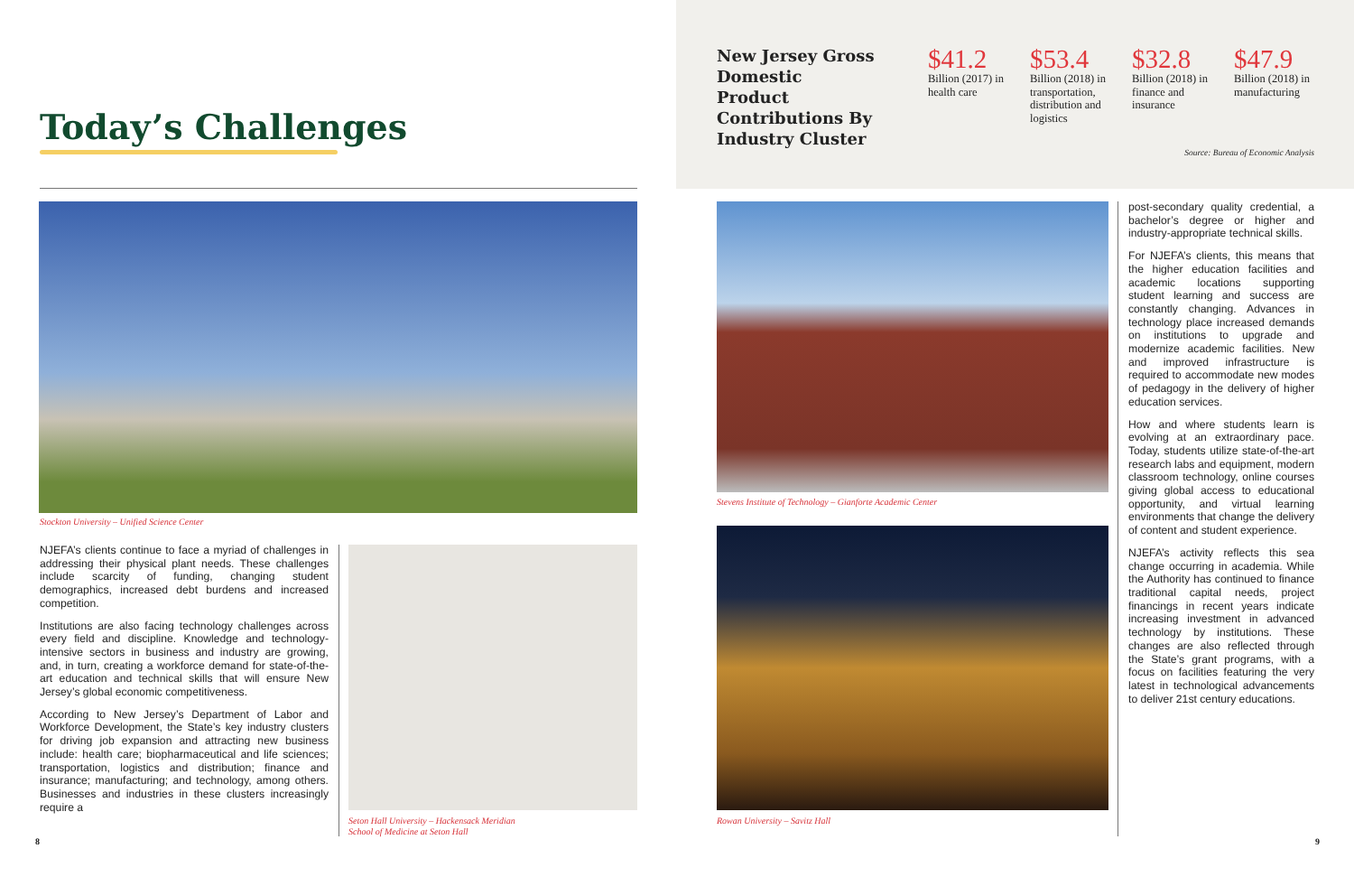Today’s Challenges
Stockton University – Unified Science Center
NJEFA’s clients continue to face a myriad of challenges in addressing their physical plant needs. These challenges include scarcity of funding, changing student demographics, increased debt burdens and increased competition.
Institutions are also facing technology challenges across every field and discipline. Knowledge and technology-intensive sectors in business and industry are growing, and, in turn, creating a workforce demand for state-of-the-art education and technical skills that will ensure New Jersey’s global economic competitiveness.
According to New Jersey’s Department of Labor and Workforce Development, the State’s key industry clusters for driving job expansion and attracting new business include: health care; biopharmaceutical and life sciences; transportation, logistics and distribution; finance and insurance; manufacturing; and technology, among others. Businesses and industries in these clusters increasingly require a
Seton Hall University – Hackensack Meridian
School of Medicine at Seton Hall
8
New Jersey Gross Domestic Product Contributions By Industry Cluster
$41.2
Billion (2017) in health care
$53.4
Billion (2018) in transportation, distribution and logistics
$32.8
Billion (2018) in finance and insurance
$47.9
Billion (2018) in manufacturing
Source: Bureau of Economic Analysis
Stevens Institute of Technology – Gianforte Academic Center
Rowan University – Savitz Hall
post-secondary quality credential, a bachelor’s degree or higher and industry-appropriate technical skills.
For NJEFA’s clients, this means that the higher education facilities and academic locations supporting student learning and success are constantly changing. Advances in technology place increased demands on institutions to upgrade and modernize academic facilities. New and improved infrastructure is required to accommodate new modes of pedagogy in the delivery of higher education services.
How and where students learn is evolving at an extraordinary pace. Today, students utilize state-of-the-art research labs and equipment, modern classroom technology, online courses giving global access to educational opportunity, and virtual learning environments that change the delivery of content and student experience.
NJEFA’s activity reflects this sea change occurring in academia. While the Authority has continued to finance traditional capital needs, project financings in recent years indicate increasing investment in advanced technology by institutions. These changes are also reflected through the State’s grant programs, with a focus on facilities featuring the very latest in technological advancements to deliver 21st century educations.
9